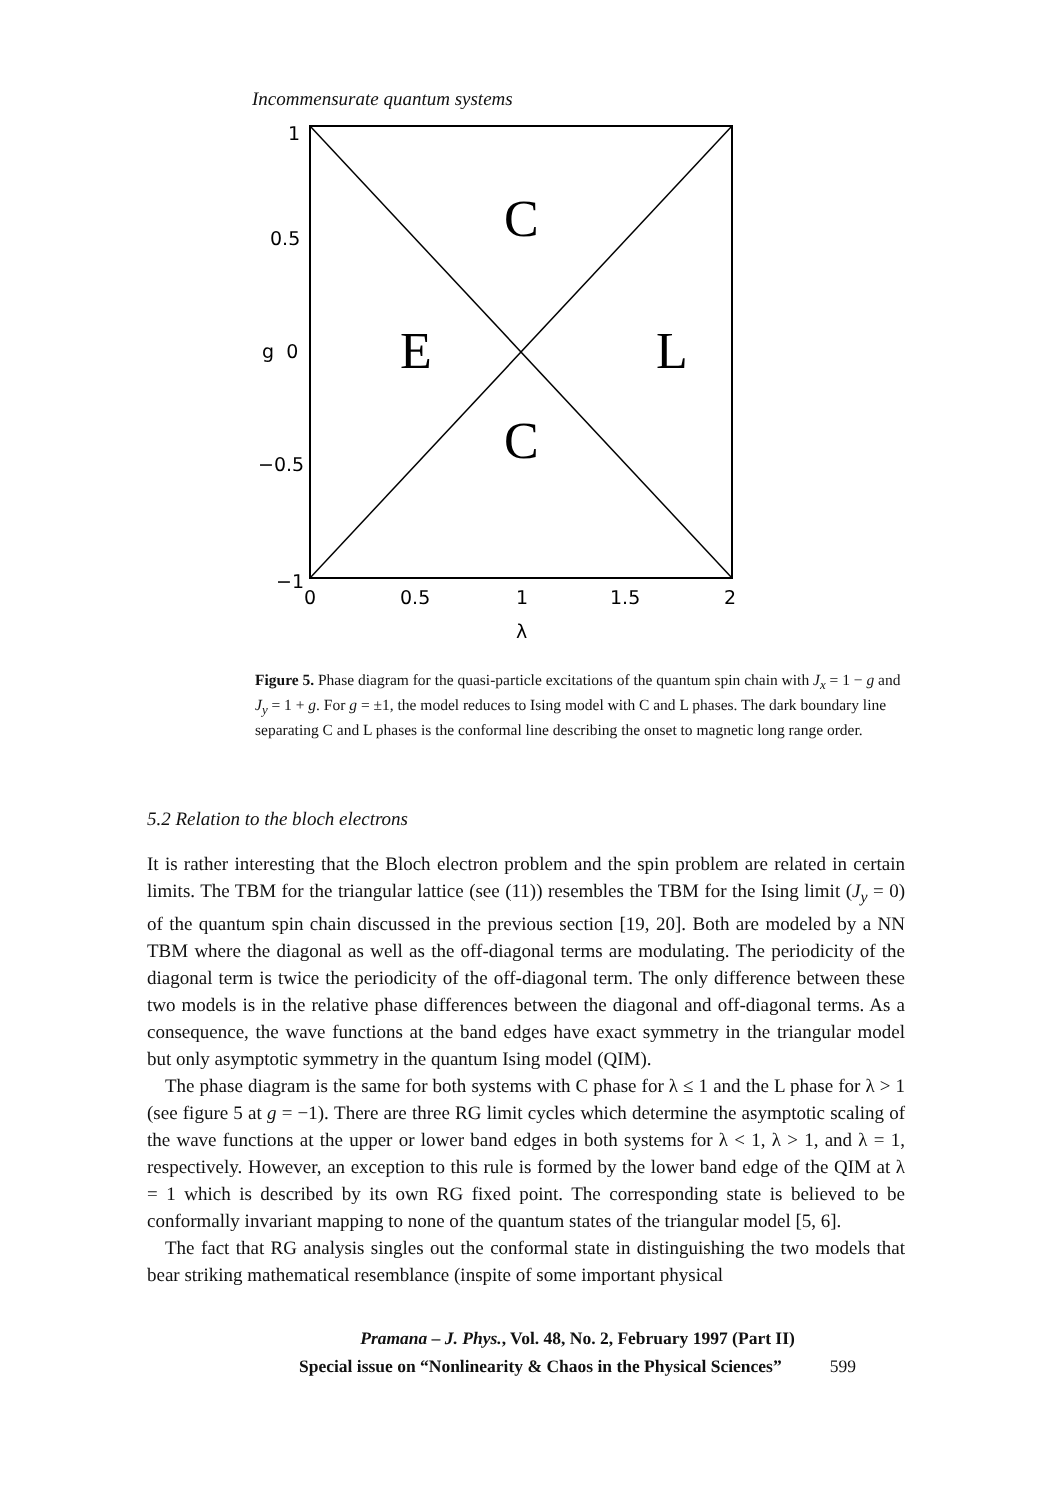Incommensurate quantum systems
1
0.5
g 0
−0.5
−1
0
0.5
1
1.5
2
λ
C
E
L
C
Figure 5. Phase diagram for the quasi-particle excitations of the quantum spin chain with J<sub>x</sub> = 1 − g and J<sub>y</sub> = 1 + g. For g = ±1, the model reduces to Ising model with C and L phases. The dark boundary line separating C and L phases is the conformal line describing the onset to magnetic long range order.
5.2 Relation to the bloch electrons
It is rather interesting that the Bloch electron problem and the spin problem are related in certain limits. The TBM for the triangular lattice (see (11)) resembles the TBM for the Ising limit (J<sub>y</sub> = 0) of the quantum spin chain discussed in the previous section [19, 20]. Both are modeled by a NN TBM where the diagonal as well as the off-diagonal terms are modulating. The periodicity of the diagonal term is twice the periodicity of the off-diagonal term. The only difference between these two models is in the relative phase differences between the diagonal and off-diagonal terms. As a consequence, the wave functions at the band edges have exact symmetry in the triangular model but only asymptotic symmetry in the quantum Ising model (QIM).
The phase diagram is the same for both systems with C phase for λ ≤ 1 and the L phase for λ > 1 (see figure 5 at g = −1). There are three RG limit cycles which determine the asymptotic scaling of the wave functions at the upper or lower band edges in both systems for λ < 1, λ > 1, and λ = 1, respectively. However, an exception to this rule is formed by the lower band edge of the QIM at λ = 1 which is described by its own RG fixed point. The corresponding state is believed to be conformally invariant mapping to none of the quantum states of the triangular model [5, 6].
The fact that RG analysis singles out the conformal state in distinguishing the two models that bear striking mathematical resemblance (inspite of some important physical
Pramana – J. Phys., Vol. 48, No. 2, February 1997 (Part II)
Special issue on “Nonlinearity & Chaos in the Physical Sciences” 599